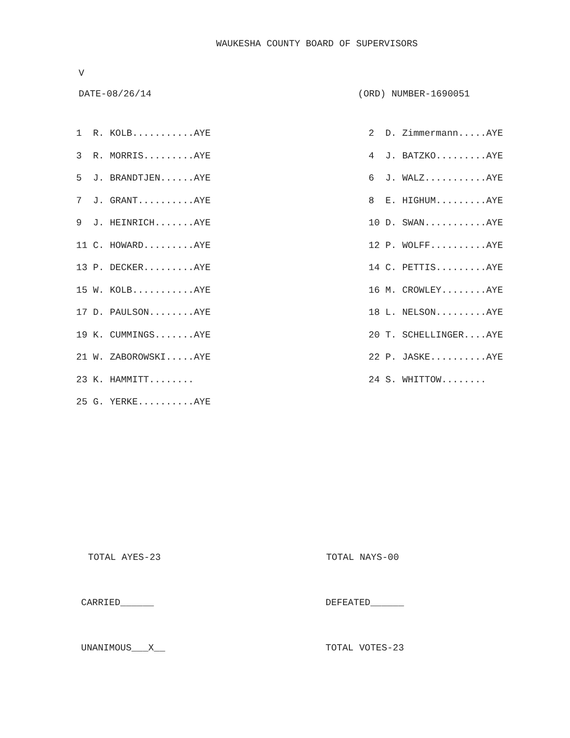WAUKESHA COUNTY BOARD OF SUPERVISORS
V
DATE-08/26/14 (ORD) NUMBER-1690051
| 1 R. KOLB...........AYE | 2 D. Zimmermann.....AYE |
| 3 R. MORRIS.........AYE | 4 J. BATZKO.........AYE |
| 5 J. BRANDTJEN......AYE | 6 J. WALZ...........AYE |
| 7 J. GRANT..........AYE | 8 E. HIGHUM.........AYE |
| 9 J. HEINRICH.......AYE | 10 D. SWAN...........AYE |
| 11 C. HOWARD.........AYE | 12 P. WOLFF..........AYE |
| 13 P. DECKER.........AYE | 14 C. PETTIS.........AYE |
| 15 W. KOLB...........AYE | 16 M. CROWLEY........AYE |
| 17 D. PAULSON........AYE | 18 L. NELSON.........AYE |
| 19 K. CUMMINGS.......AYE | 20 T. SCHELLINGER....AYE |
| 21 W. ZABOROWSKI.....AYE | 22 P. JASKE..........AYE |
| 23 K. HAMMITT........ | 24 S. WHITTOW........ |
| 25 G. YERKE..........AYE | |
TOTAL AYES-23 TOTAL NAYS-00
CARRIED______ DEFEATED______
UNANIMOUS___X__ TOTAL VOTES-23